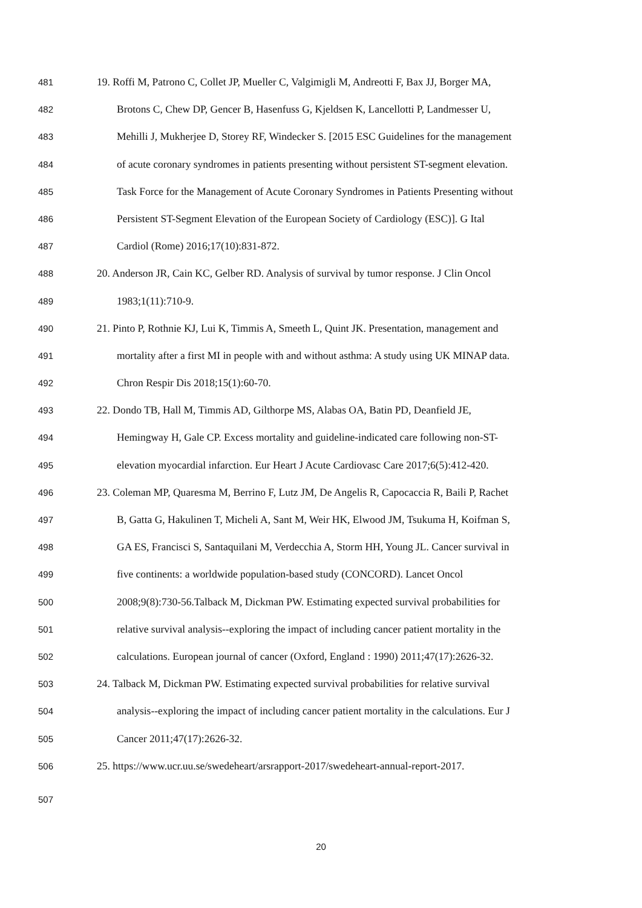481 19. Roffi M, Patrono C, Collet JP, Mueller C, Valgimigli M, Andreotti F, Bax JJ, Borger MA,
482 Brotons C, Chew DP, Gencer B, Hasenfuss G, Kjeldsen K, Lancellotti P, Landmesser U,
483 Mehilli J, Mukherjee D, Storey RF, Windecker S. [2015 ESC Guidelines for the management
484 of acute coronary syndromes in patients presenting without persistent ST-segment elevation.
485 Task Force for the Management of Acute Coronary Syndromes in Patients Presenting without
486 Persistent ST-Segment Elevation of the European Society of Cardiology (ESC)]. G Ital
487 Cardiol (Rome) 2016;17(10):831-872.
488 20. Anderson JR, Cain KC, Gelber RD. Analysis of survival by tumor response. J Clin Oncol
489 1983;1(11):710-9.
490 21. Pinto P, Rothnie KJ, Lui K, Timmis A, Smeeth L, Quint JK. Presentation, management and
491 mortality after a first MI in people with and without asthma: A study using UK MINAP data.
492 Chron Respir Dis 2018;15(1):60-70.
493 22. Dondo TB, Hall M, Timmis AD, Gilthorpe MS, Alabas OA, Batin PD, Deanfield JE,
494 Hemingway H, Gale CP. Excess mortality and guideline-indicated care following non-ST-
495 elevation myocardial infarction. Eur Heart J Acute Cardiovasc Care 2017;6(5):412-420.
496 23. Coleman MP, Quaresma M, Berrino F, Lutz JM, De Angelis R, Capocaccia R, Baili P, Rachet
497 B, Gatta G, Hakulinen T, Micheli A, Sant M, Weir HK, Elwood JM, Tsukuma H, Koifman S,
498 GA ES, Francisci S, Santaquilani M, Verdecchia A, Storm HH, Young JL. Cancer survival in
499 five continents: a worldwide population-based study (CONCORD). Lancet Oncol
500 2008;9(8):730-56.Talback M, Dickman PW. Estimating expected survival probabilities for
501 relative survival analysis--exploring the impact of including cancer patient mortality in the
502 calculations. European journal of cancer (Oxford, England : 1990) 2011;47(17):2626-32.
503 24. Talback M, Dickman PW. Estimating expected survival probabilities for relative survival
504 analysis--exploring the impact of including cancer patient mortality in the calculations. Eur J
505 Cancer 2011;47(17):2626-32.
506 25. https://www.ucr.uu.se/swedeheart/arsrapport-2017/swedeheart-annual-report-2017.
507
20